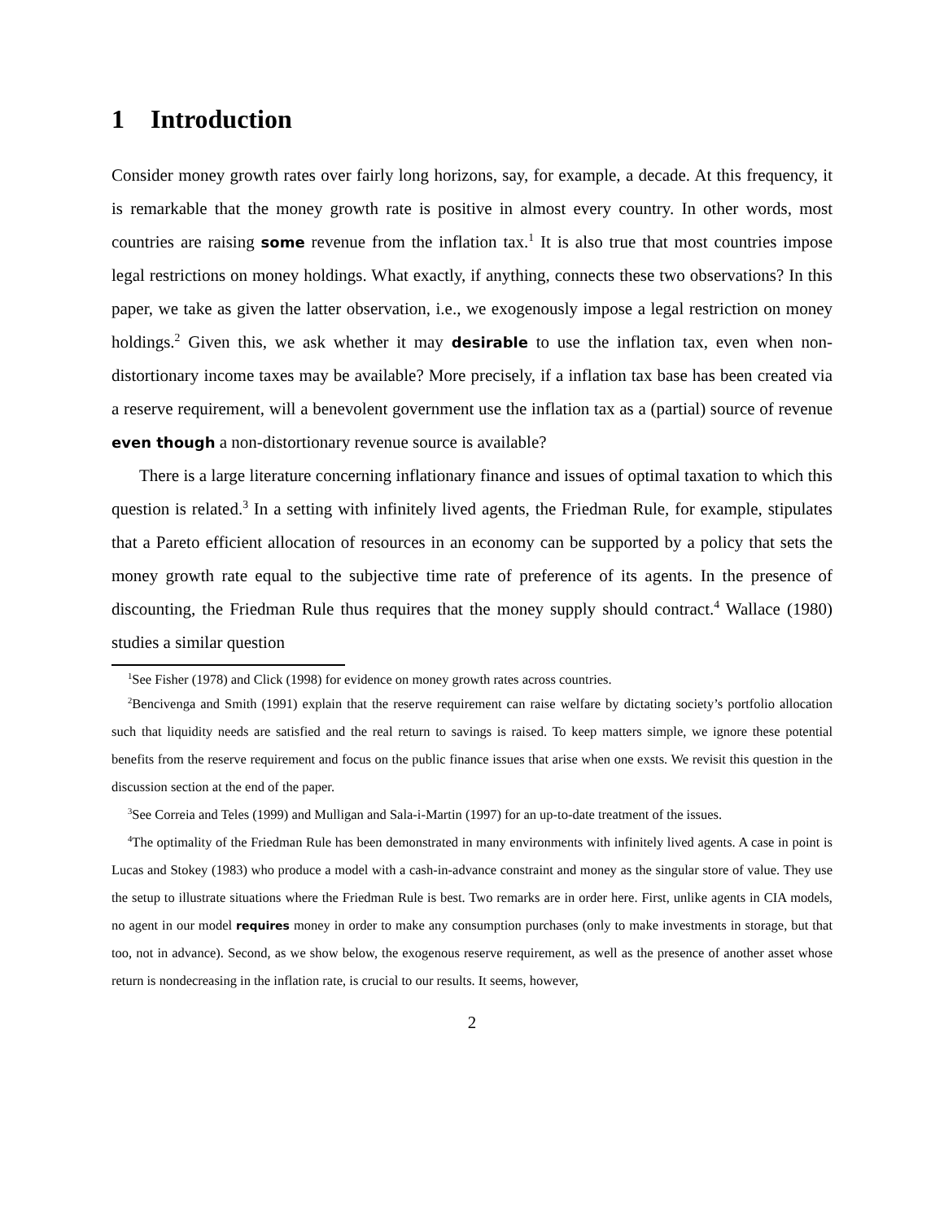1 Introduction
Consider money growth rates over fairly long horizons, say, for example, a decade. At this frequency, it is remarkable that the money growth rate is positive in almost every country. In other words, most countries are raising some revenue from the inflation tax.<sup>1</sup> It is also true that most countries impose legal restrictions on money holdings. What exactly, if anything, connects these two observations? In this paper, we take as given the latter observation, i.e., we exogenously impose a legal restriction on money holdings.<sup>2</sup> Given this, we ask whether it may desirable to use the inflation tax, even when non-distortionary income taxes may be available? More precisely, if a inflation tax base has been created via a reserve requirement, will a benevolent government use the inflation tax as a (partial) source of revenue even though a non-distortionary revenue source is available?
There is a large literature concerning inflationary finance and issues of optimal taxation to which this question is related.<sup>3</sup> In a setting with infinitely lived agents, the Friedman Rule, for example, stipulates that a Pareto efficient allocation of resources in an economy can be supported by a policy that sets the money growth rate equal to the subjective time rate of preference of its agents. In the presence of discounting, the Friedman Rule thus requires that the money supply should contract.<sup>4</sup> Wallace (1980) studies a similar question
<sup>1</sup> See Fisher (1978) and Click (1998) for evidence on money growth rates across countries.
<sup>2</sup> Bencivenga and Smith (1991) explain that the reserve requirement can raise welfare by dictating society’s portfolio allocation such that liquidity needs are satisfied and the real return to savings is raised. To keep matters simple, we ignore these potential benefits from the reserve requirement and focus on the public finance issues that arise when one exsts. We revisit this question in the discussion section at the end of the paper.
<sup>3</sup> See Correia and Teles (1999) and Mulligan and Sala-i-Martin (1997) for an up-to-date treatment of the issues.
<sup>4</sup> The optimality of the Friedman Rule has been demonstrated in many environments with infinitely lived agents. A case in point is Lucas and Stokey (1983) who produce a model with a cash-in-advance constraint and money as the singular store of value. They use the setup to illustrate situations where the Friedman Rule is best. Two remarks are in order here. First, unlike agents in CIA models, no agent in our model requires money in order to make any consumption purchases (only to make investments in storage, but that too, not in advance). Second, as we show below, the exogenous reserve requirement, as well as the presence of another asset whose return is nondecreasing in the inflation rate, is crucial to our results. It seems, however,
2